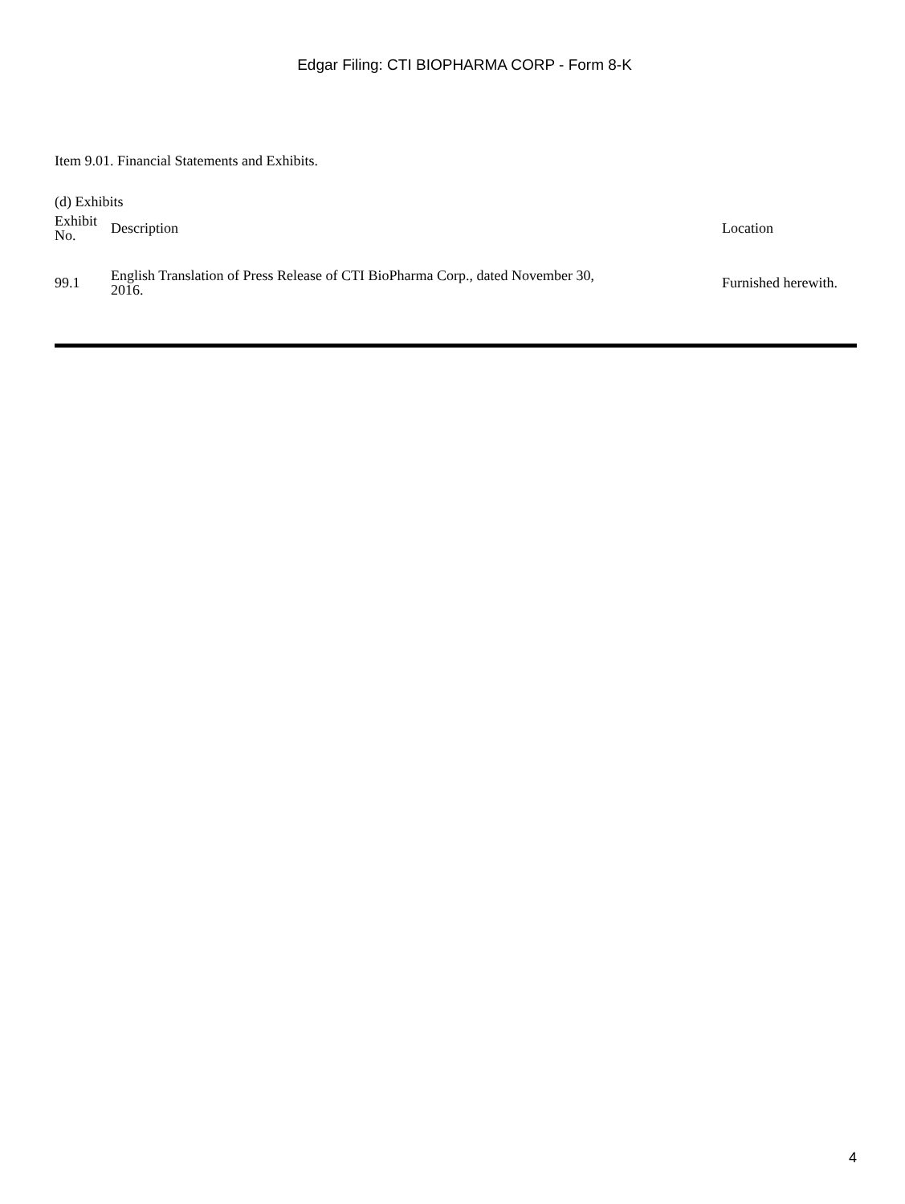Edgar Filing: CTI BIOPHARMA CORP - Form 8-K
Item 9.01. Financial Statements and Exhibits.
(d) Exhibits
| Exhibit No. | Description | Location |
| --- | --- | --- |
| 99.1 | English Translation of Press Release of CTI BioPharma Corp., dated November 30, 2016. | Furnished herewith. |
4